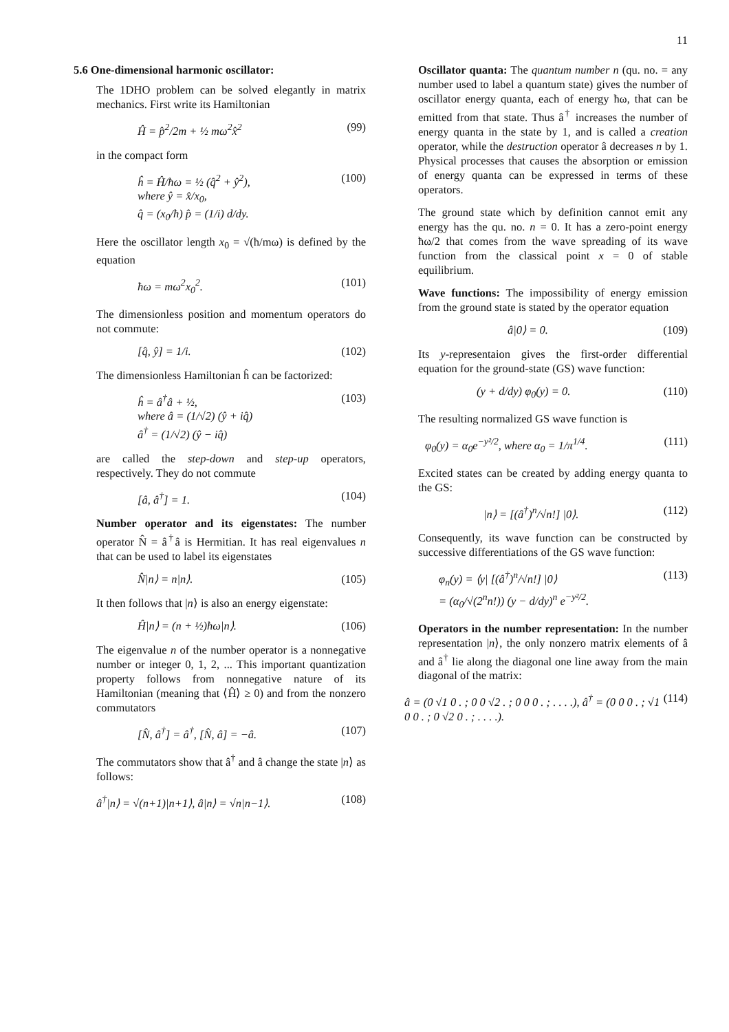11
5.6 One-dimensional harmonic oscillator:
The 1DHO problem can be solved elegantly in matrix mechanics. First write its Hamiltonian
Ĥ = p̂<sup>2</sup>/2m + ½ mω<sup>2</sup>x̂<sup>2</sup> (99)
in the compact form
ĥ = Ĥ/ħω = ½ (q̂<sup>2</sup> + ŷ<sup>2</sup>),
where ŷ = x̂/x<sub>0</sub>,
q̂ = (x<sub>0</sub>/ħ) p̂ = (1/i) d/dy. (100)
Here the oscillator length x<sub>0</sub> = √(ħ/mω) is defined by the equation
ħω = mω<sup>2</sup>x<sub>0</sub><sup>2</sup>. (101)
The dimensionless position and momentum operators do not commute:
[q̂, ŷ] = 1/i. (102)
The dimensionless Hamiltonian ĥ can be factorized:
ĥ = â<sup>†</sup>â + ½,
where â = (1/√2) (ŷ + iq̂)
â<sup>†</sup> = (1/√2) (ŷ − iq̂) (103)
are called the step-down and step-up operators, respectively. They do not commute
[â, â<sup>†</sup>] = 1. (104)
Number operator and its eigenstates: The number operator N̂ = â<sup>†</sup>â is Hermitian. It has real eigenvalues n that can be used to label its eigenstates
N̂|n⟩ = n|n⟩. (105)
It then follows that |n⟩ is also an energy eigenstate:
Ĥ|n⟩ = (n + ½)ħω|n⟩. (106)
The eigenvalue n of the number operator is a nonnegative number or integer 0, 1, 2, ... This important quantization property follows from nonnegative nature of its Hamiltonian (meaning that ⟨Ĥ⟩ ≥ 0) and from the nonzero commutators
[N̂, â<sup>†</sup>] = â<sup>†</sup>, [N̂, â] = −â. (107)
The commutators show that â<sup>†</sup> and â change the state |n⟩ as follows:
â<sup>†</sup>|n⟩ = √(n+1)|n+1⟩, â|n⟩ = √n|n−1⟩. (108)
Oscillator quanta: The quantum number n (qu. no. = any number used to label a quantum state) gives the number of oscillator energy quanta, each of energy ħω, that can be emitted from that state. Thus â<sup>†</sup> increases the number of energy quanta in the state by 1, and is called a creation operator, while the destruction operator â decreases n by 1. Physical processes that causes the absorption or emission of energy quanta can be expressed in terms of these operators.
The ground state which by definition cannot emit any energy has the qu. no. n = 0. It has a zero-point energy ħω/2 that comes from the wave spreading of its wave function from the classical point x = 0 of stable equilibrium.
Wave functions: The impossibility of energy emission from the ground state is stated by the operator equation
â|0⟩ = 0. (109)
Its y-representaion gives the first-order differential equation for the ground-state (GS) wave function:
(y + d/dy) φ<sub>0</sub>(y) = 0. (110)
The resulting normalized GS wave function is
φ<sub>0</sub>(y) = α<sub>0</sub>e<sup>−y²/2</sup>, where α<sub>0</sub> = 1/π<sup>1/4</sup>. (111)
Excited states can be created by adding energy quanta to the GS:
|n⟩ = [(â<sup>†</sup>)<sup>n</sup>/√n!] |0⟩. (112)
Consequently, its wave function can be constructed by successive differentiations of the GS wave function:
φ<sub>n</sub>(y) = ⟨y| [(â<sup>†</sup>)<sup>n</sup>/√n!] |0⟩
= (α<sub>0</sub>/√(2<sup>n</sup>n!)) (y − d/dy)<sup>n</sup> e<sup>−y²/2</sup>. (113)
Operators in the number representation: In the number representation |n⟩, the only nonzero matrix elements of â and â<sup>†</sup> lie along the diagonal one line away from the main diagonal of the matrix:
â = (0 √1 0 . ; 0 0 √2 . ; 0 0 0 . ; . . . .), â<sup>†</sup> = (0 0 0 . ; √1 0 0 . ; 0 √2 0 . ; . . . .). (114)